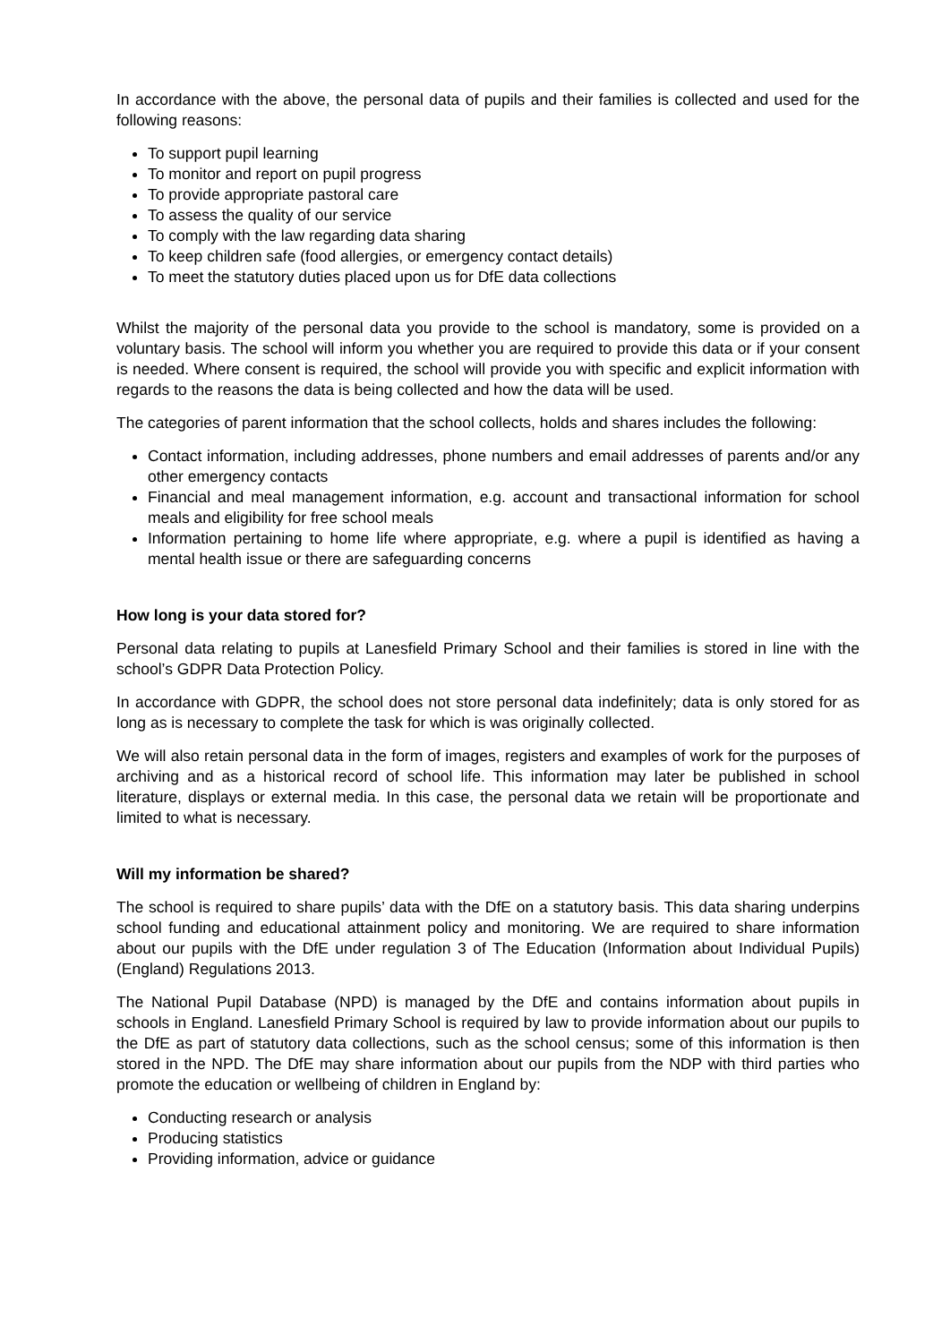In accordance with the above, the personal data of pupils and their families is collected and used for the following reasons:
To support pupil learning
To monitor and report on pupil progress
To provide appropriate pastoral care
To assess the quality of our service
To comply with the law regarding data sharing
To keep children safe (food allergies, or emergency contact details)
To meet the statutory duties placed upon us for DfE data collections
Whilst the majority of the personal data you provide to the school is mandatory, some is provided on a voluntary basis. The school will inform you whether you are required to provide this data or if your consent is needed. Where consent is required, the school will provide you with specific and explicit information with regards to the reasons the data is being collected and how the data will be used.
The categories of parent information that the school collects, holds and shares includes the following:
Contact information, including addresses, phone numbers and email addresses of parents and/or any other emergency contacts
Financial and meal management information, e.g. account and transactional information for school meals and eligibility for free school meals
Information pertaining to home life where appropriate, e.g. where a pupil is identified as having a mental health issue or there are safeguarding concerns
How long is your data stored for?
Personal data relating to pupils at Lanesfield Primary School and their families is stored in line with the school’s GDPR Data Protection Policy.
In accordance with GDPR, the school does not store personal data indefinitely; data is only stored for as long as is necessary to complete the task for which is was originally collected.
We will also retain personal data in the form of images, registers and examples of work for the purposes of archiving and as a historical record of school life. This information may later be published in school literature, displays or external media. In this case, the personal data we retain will be proportionate and limited to what is necessary.
Will my information be shared?
The school is required to share pupils’ data with the DfE on a statutory basis. This data sharing underpins school funding and educational attainment policy and monitoring. We are required to share information about our pupils with the DfE under regulation 3 of The Education (Information about Individual Pupils) (England) Regulations 2013.
The National Pupil Database (NPD) is managed by the DfE and contains information about pupils in schools in England. Lanesfield Primary School is required by law to provide information about our pupils to the DfE as part of statutory data collections, such as the school census; some of this information is then stored in the NPD. The DfE may share information about our pupils from the NDP with third parties who promote the education or wellbeing of children in England by:
Conducting research or analysis
Producing statistics
Providing information, advice or guidance